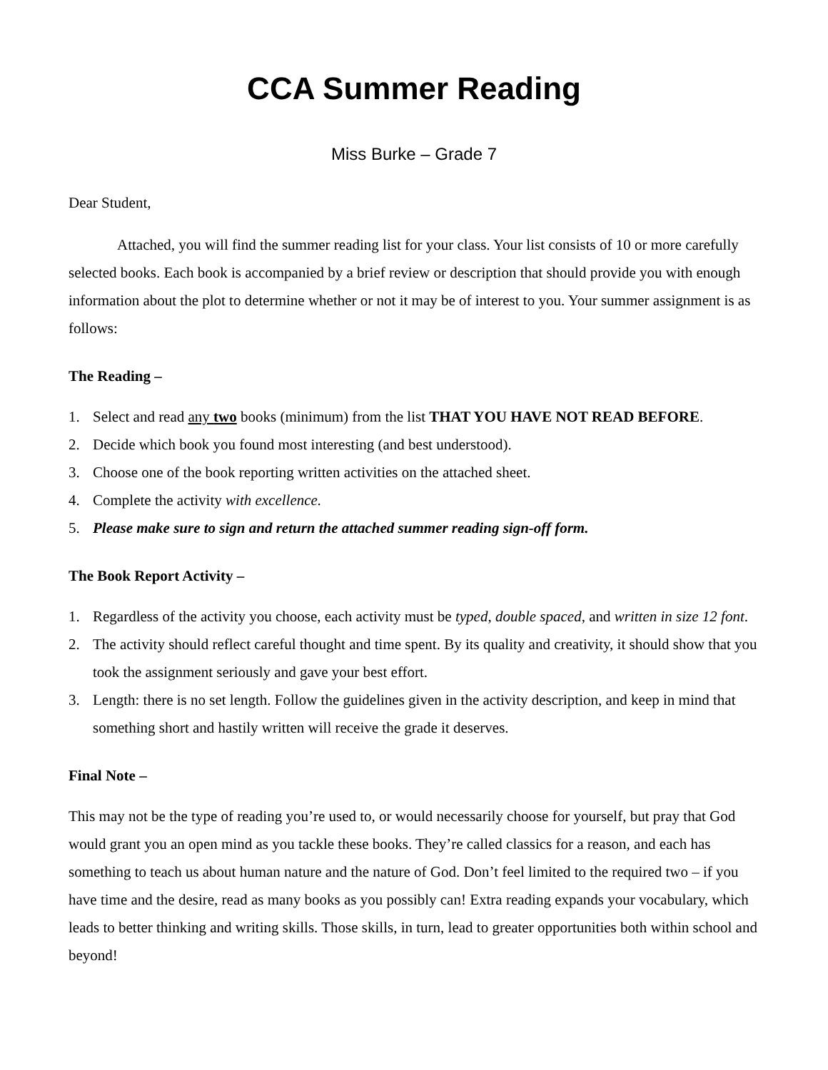CCA Summer Reading
Miss Burke – Grade 7
Dear Student,
Attached, you will find the summer reading list for your class. Your list consists of 10 or more carefully selected books. Each book is accompanied by a brief review or description that should provide you with enough information about the plot to determine whether or not it may be of interest to you. Your summer assignment is as follows:
The Reading –
1. Select and read any two books (minimum) from the list THAT YOU HAVE NOT READ BEFORE.
2. Decide which book you found most interesting (and best understood).
3. Choose one of the book reporting written activities on the attached sheet.
4. Complete the activity with excellence.
5. Please make sure to sign and return the attached summer reading sign-off form.
The Book Report Activity –
1. Regardless of the activity you choose, each activity must be typed, double spaced, and written in size 12 font.
2. The activity should reflect careful thought and time spent. By its quality and creativity, it should show that you took the assignment seriously and gave your best effort.
3. Length: there is no set length. Follow the guidelines given in the activity description, and keep in mind that something short and hastily written will receive the grade it deserves.
Final Note –
This may not be the type of reading you’re used to, or would necessarily choose for yourself, but pray that God would grant you an open mind as you tackle these books. They’re called classics for a reason, and each has something to teach us about human nature and the nature of God. Don’t feel limited to the required two – if you have time and the desire, read as many books as you possibly can! Extra reading expands your vocabulary, which leads to better thinking and writing skills. Those skills, in turn, lead to greater opportunities both within school and beyond!